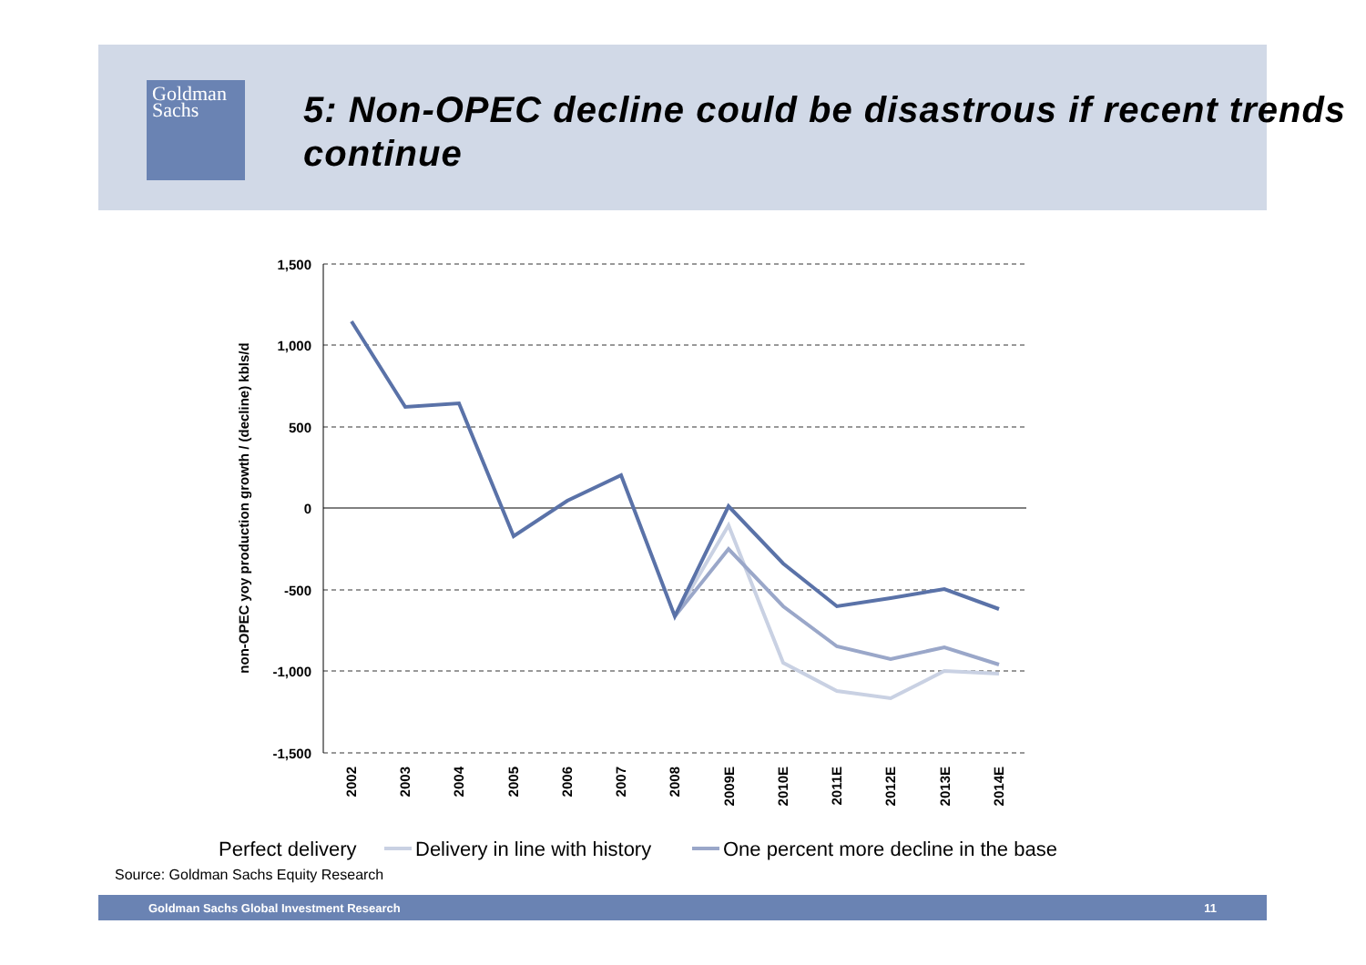Goldman
Sachs
5: Non-OPEC decline could be disastrous if recent trends continue
1,500
1,000
500
0
-500
-1,000
-1,500
non-OPEC yoy production growth / (decline) kbls/d
2002
2003
2004
2005
2006
2007
2008
2009E
2010E
2011E
2012E
2013E
2014E
Perfect delivery
Delivery in line with history
One percent more decline in the base
Source: Goldman Sachs Equity Research
Goldman Sachs Global Investment Research 11